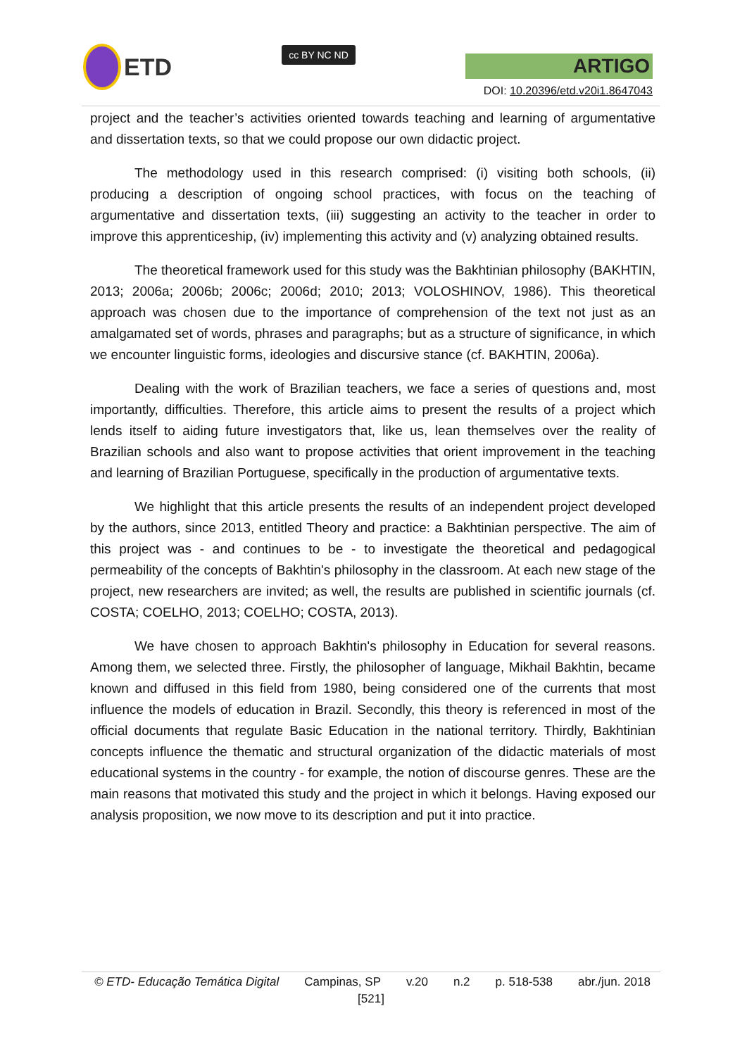ETD
cc BY NC ND
ARTIGO
DOI: 10.20396/etd.v20i1.8647043
project and the teacher’s activities oriented towards teaching and learning of argumentative and dissertation texts, so that we could propose our own didactic project.
The methodology used in this research comprised: (i) visiting both schools, (ii) producing a description of ongoing school practices, with focus on the teaching of argumentative and dissertation texts, (iii) suggesting an activity to the teacher in order to improve this apprenticeship, (iv) implementing this activity and (v) analyzing obtained results.
The theoretical framework used for this study was the Bakhtinian philosophy (BAKHTIN, 2013; 2006a; 2006b; 2006c; 2006d; 2010; 2013; VOLOSHINOV, 1986). This theoretical approach was chosen due to the importance of comprehension of the text not just as an amalgamated set of words, phrases and paragraphs; but as a structure of significance, in which we encounter linguistic forms, ideologies and discursive stance (cf. BAKHTIN, 2006a).
Dealing with the work of Brazilian teachers, we face a series of questions and, most importantly, difficulties. Therefore, this article aims to present the results of a project which lends itself to aiding future investigators that, like us, lean themselves over the reality of Brazilian schools and also want to propose activities that orient improvement in the teaching and learning of Brazilian Portuguese, specifically in the production of argumentative texts.
We highlight that this article presents the results of an independent project developed by the authors, since 2013, entitled Theory and practice: a Bakhtinian perspective. The aim of this project was - and continues to be - to investigate the theoretical and pedagogical permeability of the concepts of Bakhtin's philosophy in the classroom. At each new stage of the project, new researchers are invited; as well, the results are published in scientific journals (cf. COSTA; COELHO, 2013; COELHO; COSTA, 2013).
We have chosen to approach Bakhtin's philosophy in Education for several reasons. Among them, we selected three. Firstly, the philosopher of language, Mikhail Bakhtin, became known and diffused in this field from 1980, being considered one of the currents that most influence the models of education in Brazil. Secondly, this theory is referenced in most of the official documents that regulate Basic Education in the national territory. Thirdly, Bakhtinian concepts influence the thematic and structural organization of the didactic materials of most educational systems in the country - for example, the notion of discourse genres. These are the main reasons that motivated this study and the project in which it belongs. Having exposed our analysis proposition, we now move to its description and put it into practice.
© ETD- Educação Temática Digital Campinas, SP v.20 n.2 p. 518-538 abr./jun. 2018
[521]